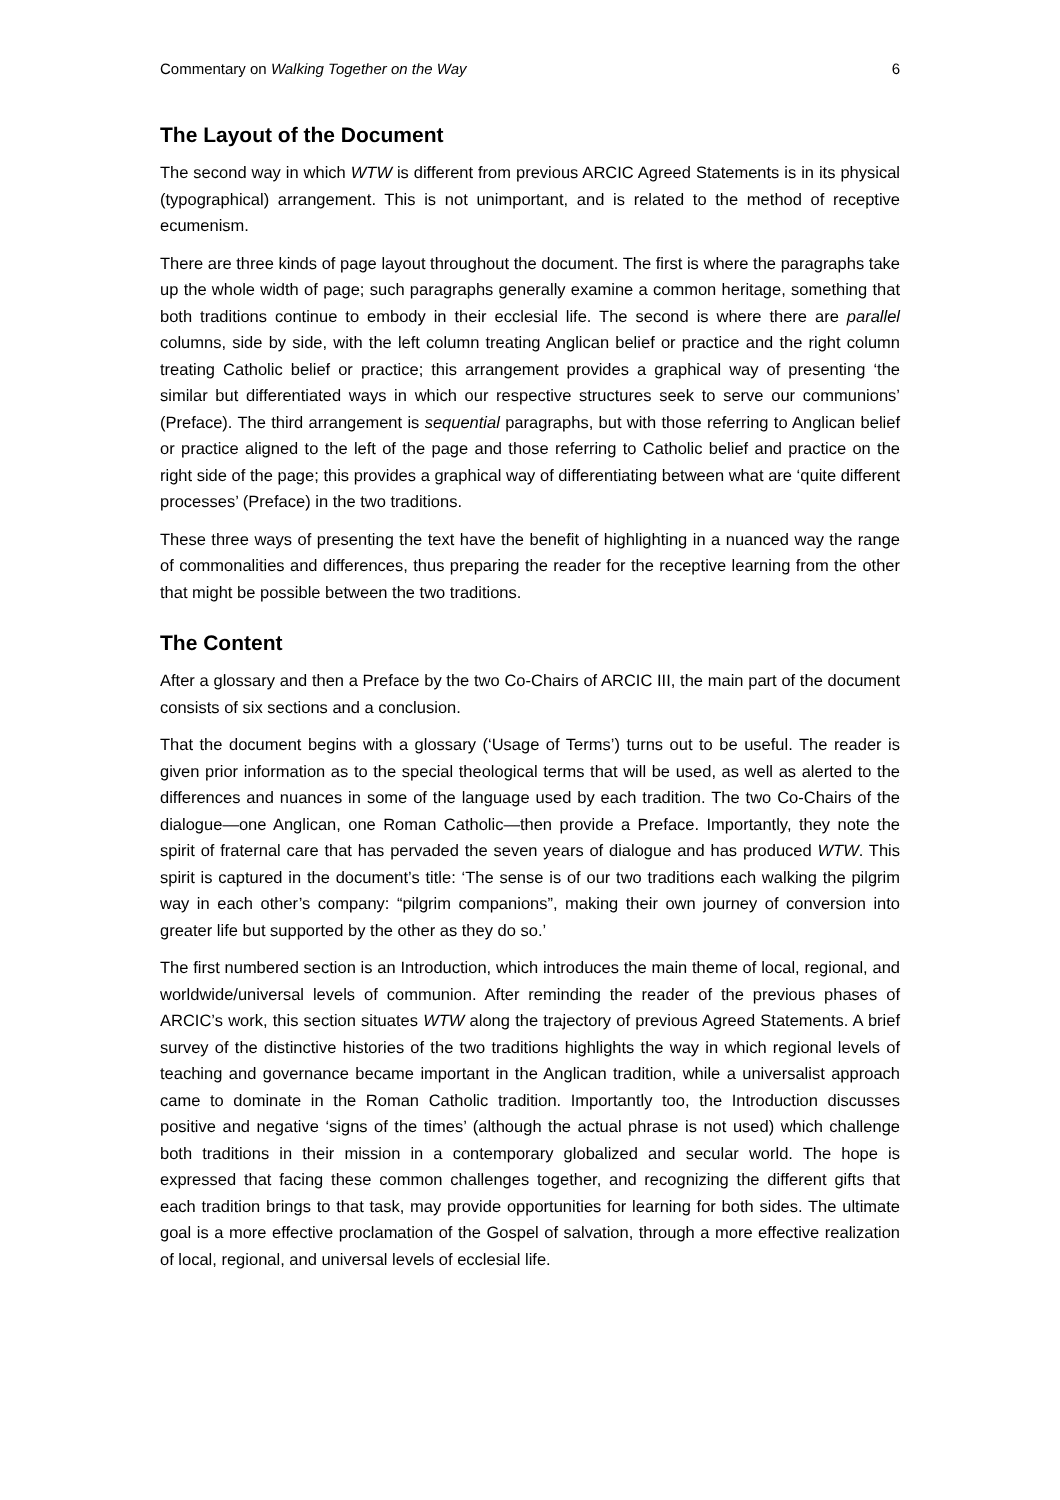Commentary on Walking Together on the Way 6
The Layout of the Document
The second way in which WTW is different from previous ARCIC Agreed Statements is in its physical (typographical) arrangement. This is not unimportant, and is related to the method of receptive ecumenism.
There are three kinds of page layout throughout the document. The first is where the paragraphs take up the whole width of page; such paragraphs generally examine a common heritage, something that both traditions continue to embody in their ecclesial life. The second is where there are parallel columns, side by side, with the left column treating Anglican belief or practice and the right column treating Catholic belief or practice; this arrangement provides a graphical way of presenting ‘the similar but differentiated ways in which our respective structures seek to serve our communions’ (Preface). The third arrangement is sequential paragraphs, but with those referring to Anglican belief or practice aligned to the left of the page and those referring to Catholic belief and practice on the right side of the page; this provides a graphical way of differentiating between what are ‘quite different processes’ (Preface) in the two traditions.
These three ways of presenting the text have the benefit of highlighting in a nuanced way the range of commonalities and differences, thus preparing the reader for the receptive learning from the other that might be possible between the two traditions.
The Content
After a glossary and then a Preface by the two Co-Chairs of ARCIC III, the main part of the document consists of six sections and a conclusion.
That the document begins with a glossary (‘Usage of Terms’) turns out to be useful. The reader is given prior information as to the special theological terms that will be used, as well as alerted to the differences and nuances in some of the language used by each tradition. The two Co-Chairs of the dialogue—one Anglican, one Roman Catholic—then provide a Preface. Importantly, they note the spirit of fraternal care that has pervaded the seven years of dialogue and has produced WTW. This spirit is captured in the document’s title: ‘The sense is of our two traditions each walking the pilgrim way in each other’s company: “pilgrim companions”, making their own journey of conversion into greater life but supported by the other as they do so.’
The first numbered section is an Introduction, which introduces the main theme of local, regional, and worldwide/universal levels of communion. After reminding the reader of the previous phases of ARCIC’s work, this section situates WTW along the trajectory of previous Agreed Statements. A brief survey of the distinctive histories of the two traditions highlights the way in which regional levels of teaching and governance became important in the Anglican tradition, while a universalist approach came to dominate in the Roman Catholic tradition. Importantly too, the Introduction discusses positive and negative ‘signs of the times’ (although the actual phrase is not used) which challenge both traditions in their mission in a contemporary globalized and secular world. The hope is expressed that facing these common challenges together, and recognizing the different gifts that each tradition brings to that task, may provide opportunities for learning for both sides. The ultimate goal is a more effective proclamation of the Gospel of salvation, through a more effective realization of local, regional, and universal levels of ecclesial life.